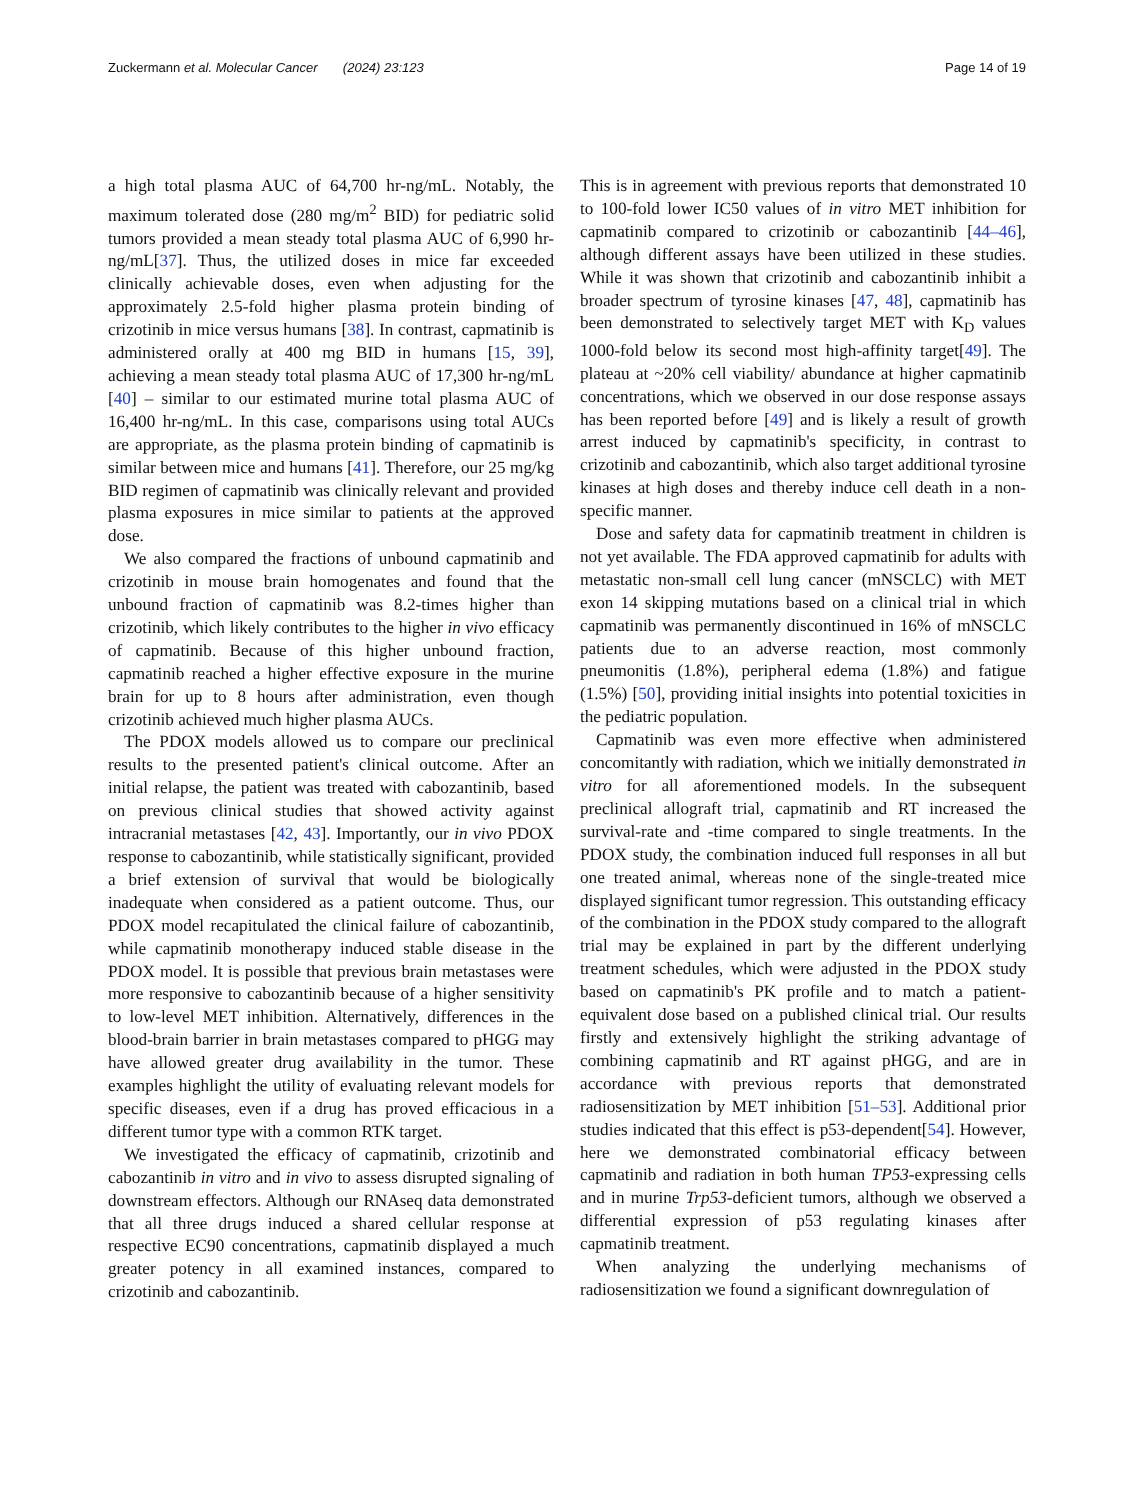Zuckermann et al. Molecular Cancer (2024) 23:123 Page 14 of 19
a high total plasma AUC of 64,700 hr-ng/mL. Notably, the maximum tolerated dose (280 mg/m<sup>2</sup> BID) for pediatric solid tumors provided a mean steady total plasma AUC of 6,990 hr-ng/mL[37]. Thus, the utilized doses in mice far exceeded clinically achievable doses, even when adjusting for the approximately 2.5-fold higher plasma protein binding of crizotinib in mice versus humans [38]. In contrast, capmatinib is administered orally at 400 mg BID in humans [15, 39], achieving a mean steady total plasma AUC of 17,300 hr-ng/mL [40] – similar to our estimated murine total plasma AUC of 16,400 hr-ng/mL. In this case, comparisons using total AUCs are appropriate, as the plasma protein binding of capmatinib is similar between mice and humans [41]. Therefore, our 25 mg/kg BID regimen of capmatinib was clinically relevant and provided plasma exposures in mice similar to patients at the approved dose.
We also compared the fractions of unbound capmatinib and crizotinib in mouse brain homogenates and found that the unbound fraction of capmatinib was 8.2-times higher than crizotinib, which likely contributes to the higher in vivo efficacy of capmatinib. Because of this higher unbound fraction, capmatinib reached a higher effective exposure in the murine brain for up to 8 hours after administration, even though crizotinib achieved much higher plasma AUCs.
The PDOX models allowed us to compare our preclinical results to the presented patient's clinical outcome. After an initial relapse, the patient was treated with cabozantinib, based on previous clinical studies that showed activity against intracranial metastases [42, 43]. Importantly, our in vivo PDOX response to cabozantinib, while statistically significant, provided a brief extension of survival that would be biologically inadequate when considered as a patient outcome. Thus, our PDOX model recapitulated the clinical failure of cabozantinib, while capmatinib monotherapy induced stable disease in the PDOX model. It is possible that previous brain metastases were more responsive to cabozantinib because of a higher sensitivity to low-level MET inhibition. Alternatively, differences in the blood-brain barrier in brain metastases compared to pHGG may have allowed greater drug availability in the tumor. These examples highlight the utility of evaluating relevant models for specific diseases, even if a drug has proved efficacious in a different tumor type with a common RTK target.
We investigated the efficacy of capmatinib, crizotinib and cabozantinib in vitro and in vivo to assess disrupted signaling of downstream effectors. Although our RNAseq data demonstrated that all three drugs induced a shared cellular response at respective EC90 concentrations, capmatinib displayed a much greater potency in all examined instances, compared to crizotinib and cabozantinib.
This is in agreement with previous reports that demonstrated 10 to 100-fold lower IC50 values of in vitro MET inhibition for capmatinib compared to crizotinib or cabozantinib [44–46], although different assays have been utilized in these studies. While it was shown that crizotinib and cabozantinib inhibit a broader spectrum of tyrosine kinases [47, 48], capmatinib has been demonstrated to selectively target MET with K<sub>D</sub> values 1000-fold below its second most high-affinity target[49]. The plateau at ~20% cell viability/ abundance at higher capmatinib concentrations, which we observed in our dose response assays has been reported before [49] and is likely a result of growth arrest induced by capmatinib's specificity, in contrast to crizotinib and cabozantinib, which also target additional tyrosine kinases at high doses and thereby induce cell death in a non-specific manner.
Dose and safety data for capmatinib treatment in children is not yet available. The FDA approved capmatinib for adults with metastatic non-small cell lung cancer (mNSCLC) with MET exon 14 skipping mutations based on a clinical trial in which capmatinib was permanently discontinued in 16% of mNSCLC patients due to an adverse reaction, most commonly pneumonitis (1.8%), peripheral edema (1.8%) and fatigue (1.5%) [50], providing initial insights into potential toxicities in the pediatric population.
Capmatinib was even more effective when administered concomitantly with radiation, which we initially demonstrated in vitro for all aforementioned models. In the subsequent preclinical allograft trial, capmatinib and RT increased the survival-rate and -time compared to single treatments. In the PDOX study, the combination induced full responses in all but one treated animal, whereas none of the single-treated mice displayed significant tumor regression. This outstanding efficacy of the combination in the PDOX study compared to the allograft trial may be explained in part by the different underlying treatment schedules, which were adjusted in the PDOX study based on capmatinib's PK profile and to match a patient-equivalent dose based on a published clinical trial. Our results firstly and extensively highlight the striking advantage of combining capmatinib and RT against pHGG, and are in accordance with previous reports that demonstrated radiosensitization by MET inhibition [51–53]. Additional prior studies indicated that this effect is p53-dependent[54]. However, here we demonstrated combinatorial efficacy between capmatinib and radiation in both human TP53-expressing cells and in murine Trp53-deficient tumors, although we observed a differential expression of p53 regulating kinases after capmatinib treatment.
When analyzing the underlying mechanisms of radiosensitization we found a significant downregulation of